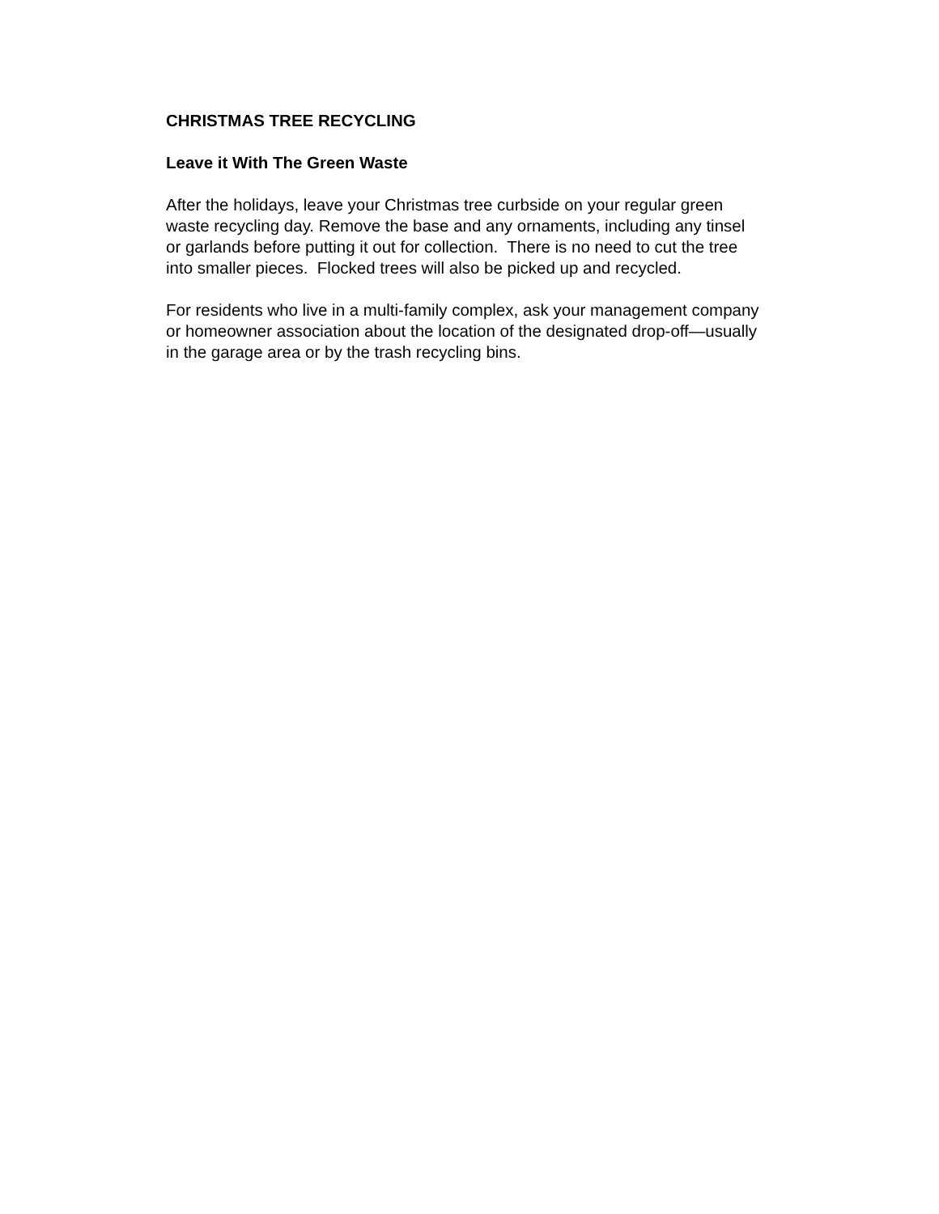CHRISTMAS TREE RECYCLING
Leave it With The Green Waste
After the holidays, leave your Christmas tree curbside on your regular green
waste recycling day. Remove the base and any ornaments, including any tinsel
or garlands before putting it out for collection. There is no need to cut the tree
into smaller pieces. Flocked trees will also be picked up and recycled.
For residents who live in a multi-family complex, ask your management company
or homeowner association about the location of the designated drop-off—usually
in the garage area or by the trash recycling bins.